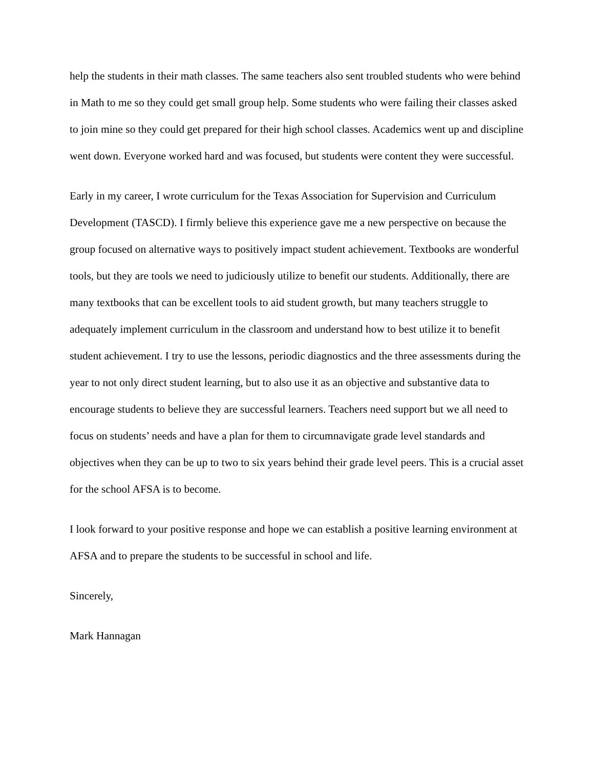help the students in their math classes. The same teachers also sent troubled students who were behind in Math to me so they could get small group help. Some students who were failing their classes asked to join mine so they could get prepared for their high school classes. Academics went up and discipline went down. Everyone worked hard and was focused, but students were content they were successful.
Early in my career, I wrote curriculum for the Texas Association for Supervision and Curriculum Development (TASCD). I firmly believe this experience gave me a new perspective on because the group focused on alternative ways to positively impact student achievement. Textbooks are wonderful tools, but they are tools we need to judiciously utilize to benefit our students. Additionally, there are many textbooks that can be excellent tools to aid student growth, but many teachers struggle to adequately implement curriculum in the classroom and understand how to best utilize it to benefit student achievement. I try to use the lessons, periodic diagnostics and the three assessments during the year to not only direct student learning, but to also use it as an objective and substantive data to encourage students to believe they are successful learners. Teachers need support but we all need to focus on students’ needs and have a plan for them to circumnavigate grade level standards and objectives when they can be up to two to six years behind their grade level peers. This is a crucial asset for the school AFSA is to become.
I look forward to your positive response and hope we can establish a positive learning environment at AFSA and to prepare the students to be successful in school and life.
Sincerely,
Mark Hannagan